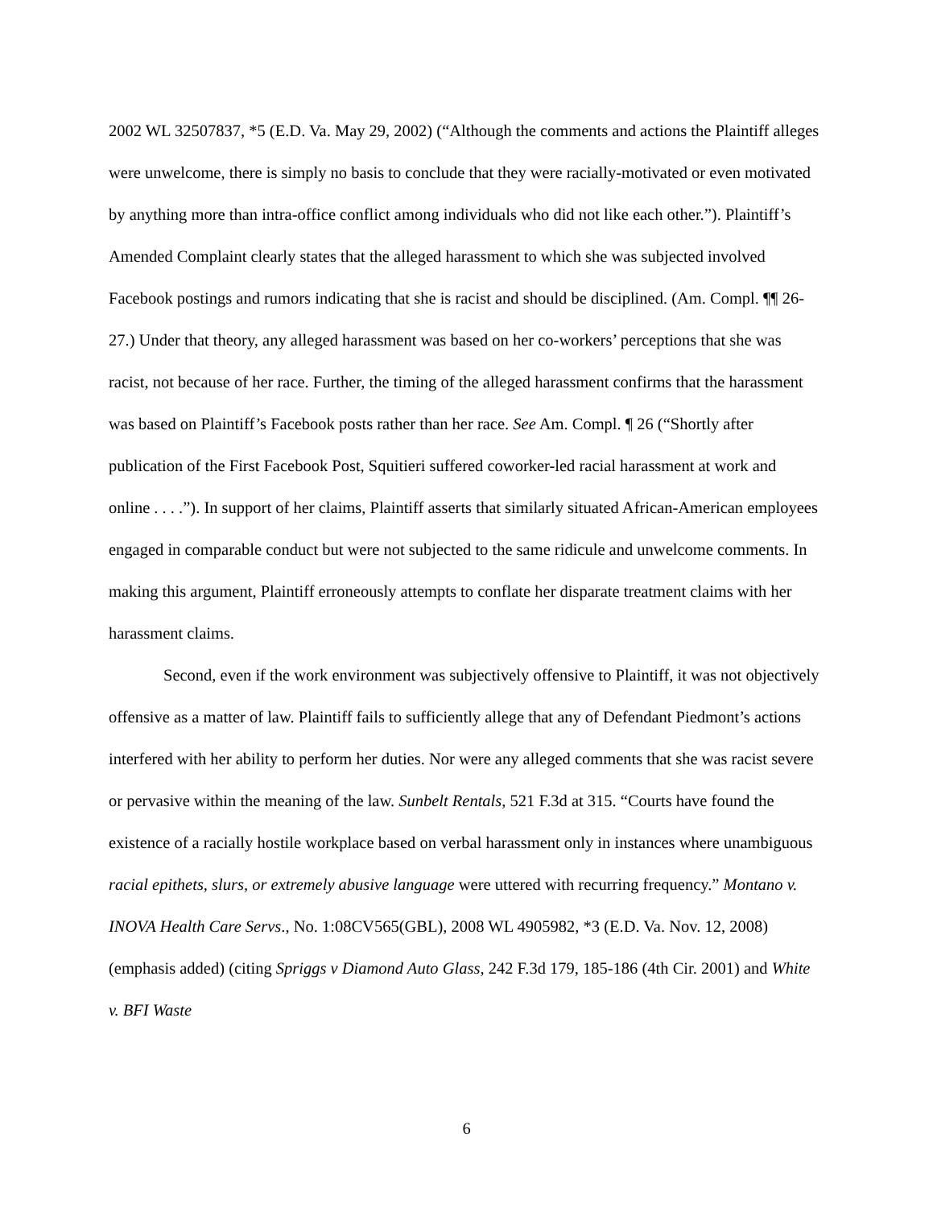2002 WL 32507837, *5 (E.D. Va. May 29, 2002) (“Although the comments and actions the Plaintiff alleges were unwelcome, there is simply no basis to conclude that they were racially-motivated or even motivated by anything more than intra-office conflict among individuals who did not like each other.”). Plaintiff’s Amended Complaint clearly states that the alleged harassment to which she was subjected involved Facebook postings and rumors indicating that she is racist and should be disciplined. (Am. Compl. ¶¶ 26-27.) Under that theory, any alleged harassment was based on her co-workers’ perceptions that she was racist, not because of her race. Further, the timing of the alleged harassment confirms that the harassment was based on Plaintiff’s Facebook posts rather than her race. See Am. Compl. ¶ 26 (“Shortly after publication of the First Facebook Post, Squitieri suffered coworker-led racial harassment at work and online . . . .”). In support of her claims, Plaintiff asserts that similarly situated African-American employees engaged in comparable conduct but were not subjected to the same ridicule and unwelcome comments. In making this argument, Plaintiff erroneously attempts to conflate her disparate treatment claims with her harassment claims.
Second, even if the work environment was subjectively offensive to Plaintiff, it was not objectively offensive as a matter of law. Plaintiff fails to sufficiently allege that any of Defendant Piedmont’s actions interfered with her ability to perform her duties. Nor were any alleged comments that she was racist severe or pervasive within the meaning of the law. Sunbelt Rentals, 521 F.3d at 315. “Courts have found the existence of a racially hostile workplace based on verbal harassment only in instances where unambiguous racial epithets, slurs, or extremely abusive language were uttered with recurring frequency.” Montano v. INOVA Health Care Servs., No. 1:08CV565(GBL), 2008 WL 4905982, *3 (E.D. Va. Nov. 12, 2008) (emphasis added) (citing Spriggs v Diamond Auto Glass, 242 F.3d 179, 185-186 (4th Cir. 2001) and White v. BFI Waste
6